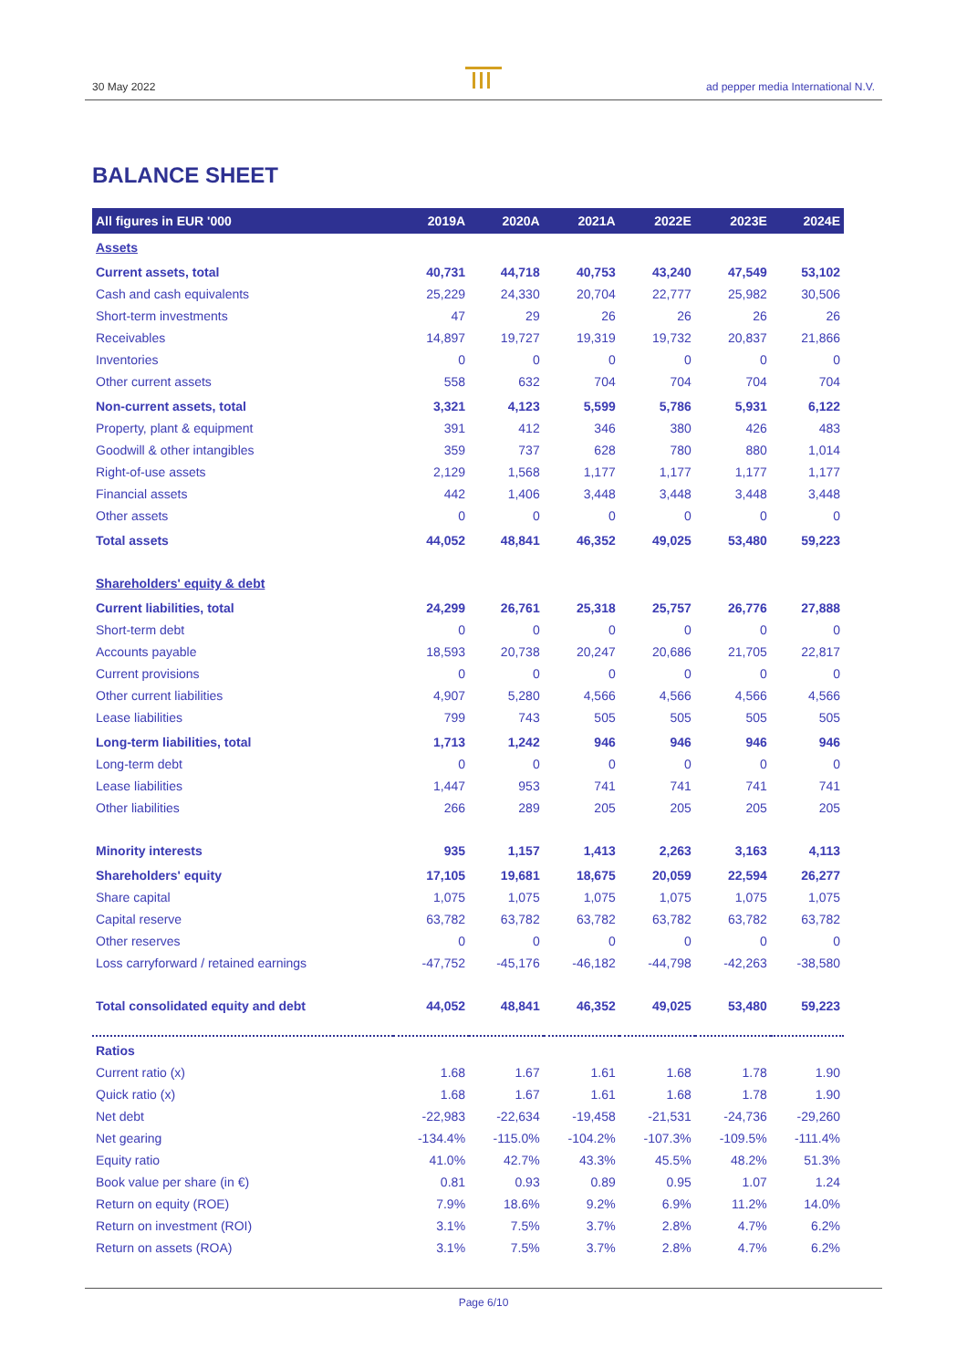30 May 2022 ad pepper media International N.V.
BALANCE SHEET
| All figures in EUR '000 | 2019A | 2020A | 2021A | 2022E | 2023E | 2024E |
| --- | --- | --- | --- | --- | --- | --- |
| Assets | | | | | | |
| Current assets, total | 40,731 | 44,718 | 40,753 | 43,240 | 47,549 | 53,102 |
| Cash and cash equivalents | 25,229 | 24,330 | 20,704 | 22,777 | 25,982 | 30,506 |
| Short-term investments | 47 | 29 | 26 | 26 | 26 | 26 |
| Receivables | 14,897 | 19,727 | 19,319 | 19,732 | 20,837 | 21,866 |
| Inventories | 0 | 0 | 0 | 0 | 0 | 0 |
| Other current assets | 558 | 632 | 704 | 704 | 704 | 704 |
| Non-current assets, total | 3,321 | 4,123 | 5,599 | 5,786 | 5,931 | 6,122 |
| Property, plant & equipment | 391 | 412 | 346 | 380 | 426 | 483 |
| Goodwill & other intangibles | 359 | 737 | 628 | 780 | 880 | 1,014 |
| Right-of-use assets | 2,129 | 1,568 | 1,177 | 1,177 | 1,177 | 1,177 |
| Financial assets | 442 | 1,406 | 3,448 | 3,448 | 3,448 | 3,448 |
| Other assets | 0 | 0 | 0 | 0 | 0 | 0 |
| Total assets | 44,052 | 48,841 | 46,352 | 49,025 | 53,480 | 59,223 |
| Shareholders' equity & debt | | | | | | |
| Current liabilities, total | 24,299 | 26,761 | 25,318 | 25,757 | 26,776 | 27,888 |
| Short-term debt | 0 | 0 | 0 | 0 | 0 | 0 |
| Accounts payable | 18,593 | 20,738 | 20,247 | 20,686 | 21,705 | 22,817 |
| Current provisions | 0 | 0 | 0 | 0 | 0 | 0 |
| Other current liabilities | 4,907 | 5,280 | 4,566 | 4,566 | 4,566 | 4,566 |
| Lease liabilities | 799 | 743 | 505 | 505 | 505 | 505 |
| Long-term liabilities, total | 1,713 | 1,242 | 946 | 946 | 946 | 946 |
| Long-term debt | 0 | 0 | 0 | 0 | 0 | 0 |
| Lease liabilities | 1,447 | 953 | 741 | 741 | 741 | 741 |
| Other liabilities | 266 | 289 | 205 | 205 | 205 | 205 |
| Minority interests | 935 | 1,157 | 1,413 | 2,263 | 3,163 | 4,113 |
| Shareholders' equity | 17,105 | 19,681 | 18,675 | 20,059 | 22,594 | 26,277 |
| Share capital | 1,075 | 1,075 | 1,075 | 1,075 | 1,075 | 1,075 |
| Capital reserve | 63,782 | 63,782 | 63,782 | 63,782 | 63,782 | 63,782 |
| Other reserves | 0 | 0 | 0 | 0 | 0 | 0 |
| Loss carryforward / retained earnings | -47,752 | -45,176 | -46,182 | -44,798 | -42,263 | -38,580 |
| Total consolidated equity and debt | 44,052 | 48,841 | 46,352 | 49,025 | 53,480 | 59,223 |
| Ratios | | | | | | |
| Current ratio (x) | 1.68 | 1.67 | 1.61 | 1.68 | 1.78 | 1.90 |
| Quick ratio (x) | 1.68 | 1.67 | 1.61 | 1.68 | 1.78 | 1.90 |
| Net debt | -22,983 | -22,634 | -19,458 | -21,531 | -24,736 | -29,260 |
| Net gearing | -134.4% | -115.0% | -104.2% | -107.3% | -109.5% | -111.4% |
| Equity ratio | 41.0% | 42.7% | 43.3% | 45.5% | 48.2% | 51.3% |
| Book value per share (in €) | 0.81 | 0.93 | 0.89 | 0.95 | 1.07 | 1.24 |
| Return on equity (ROE) | 7.9% | 18.6% | 9.2% | 6.9% | 11.2% | 14.0% |
| Return on investment (ROI) | 3.1% | 7.5% | 3.7% | 2.8% | 4.7% | 6.2% |
| Return on assets (ROA) | 3.1% | 7.5% | 3.7% | 2.8% | 4.7% | 6.2% |
Page 6/10